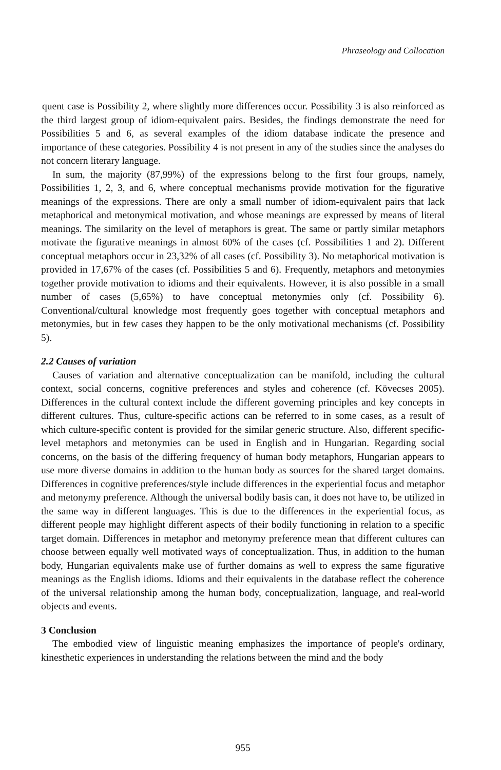Phraseology and Collocation
quent case is Possibility 2, where slightly more differences occur. Possibility 3 is also reinforced as the third largest group of idiom-equivalent pairs. Besides, the findings demonstrate the need for Possibilities 5 and 6, as several examples of the idiom database indicate the presence and importance of these categories. Possibility 4 is not present in any of the studies since the analyses do not concern literary language.
In sum, the majority (87,99%) of the expressions belong to the first four groups, namely, Possibilities 1, 2, 3, and 6, where conceptual mechanisms provide motivation for the figurative meanings of the expressions. There are only a small number of idiom-equivalent pairs that lack metaphorical and metonymical motivation, and whose meanings are expressed by means of literal meanings. The similarity on the level of metaphors is great. The same or partly similar metaphors motivate the figurative meanings in almost 60% of the cases (cf. Possibilities 1 and 2). Different conceptual metaphors occur in 23,32% of all cases (cf. Possibility 3). No metaphorical motivation is provided in 17,67% of the cases (cf. Possibilities 5 and 6). Frequently, metaphors and metonymies together provide motivation to idioms and their equivalents. However, it is also possible in a small number of cases (5,65%) to have conceptual metonymies only (cf. Possibility 6). Conventional/cultural knowledge most frequently goes together with conceptual metaphors and metonymies, but in few cases they happen to be the only motivational mechanisms (cf. Possibility 5).
2.2 Causes of variation
Causes of variation and alternative conceptualization can be manifold, including the cultural context, social concerns, cognitive preferences and styles and coherence (cf. Kövecses 2005). Differences in the cultural context include the different governing principles and key concepts in different cultures. Thus, culture-specific actions can be referred to in some cases, as a result of which culture-specific content is provided for the similar generic structure. Also, different specific-level metaphors and metonymies can be used in English and in Hungarian. Regarding social concerns, on the basis of the differing frequency of human body metaphors, Hungarian appears to use more diverse domains in addition to the human body as sources for the shared target domains. Differences in cognitive preferences/style include differences in the experiential focus and metaphor and metonymy preference. Although the universal bodily basis can, it does not have to, be utilized in the same way in different languages. This is due to the differences in the experiential focus, as different people may highlight different aspects of their bodily functioning in relation to a specific target domain. Differences in metaphor and metonymy preference mean that different cultures can choose between equally well motivated ways of conceptualization. Thus, in addition to the human body, Hungarian equivalents make use of further domains as well to express the same figurative meanings as the English idioms. Idioms and their equivalents in the database reflect the coherence of the universal relationship among the human body, conceptualization, language, and real-world objects and events.
3 Conclusion
The embodied view of linguistic meaning emphasizes the importance of people's ordinary, kinesthetic experiences in understanding the relations between the mind and the body
955